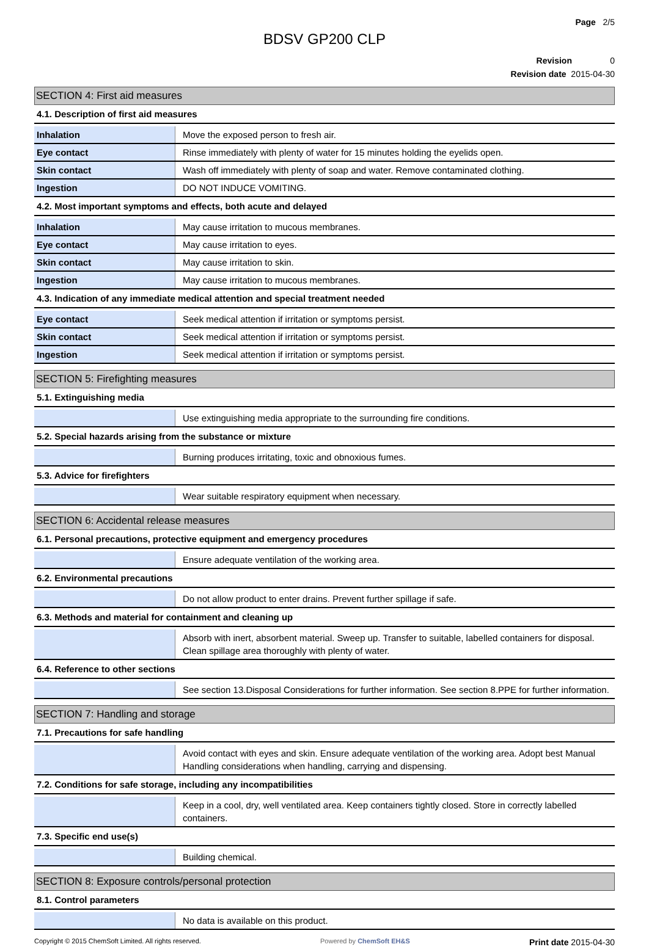Page 2/5
BDSV GP200 CLP
Revision 0
Revision date 2015-04-30
SECTION 4: First aid measures
4.1. Description of first aid measures
| Inhalation | Move the exposed person to fresh air. |
| Eye contact | Rinse immediately with plenty of water for 15 minutes holding the eyelids open. |
| Skin contact | Wash off immediately with plenty of soap and water. Remove contaminated clothing. |
| Ingestion | DO NOT INDUCE VOMITING. |
4.2. Most important symptoms and effects, both acute and delayed
| Inhalation | May cause irritation to mucous membranes. |
| Eye contact | May cause irritation to eyes. |
| Skin contact | May cause irritation to skin. |
| Ingestion | May cause irritation to mucous membranes. |
4.3. Indication of any immediate medical attention and special treatment needed
| Eye contact | Seek medical attention if irritation or symptoms persist. |
| Skin contact | Seek medical attention if irritation or symptoms persist. |
| Ingestion | Seek medical attention if irritation or symptoms persist. |
SECTION 5: Firefighting measures
5.1. Extinguishing media
| | Use extinguishing media appropriate to the surrounding fire conditions. |
5.2. Special hazards arising from the substance or mixture
| | Burning produces irritating, toxic and obnoxious fumes. |
5.3. Advice for firefighters
| | Wear suitable respiratory equipment when necessary. |
SECTION 6: Accidental release measures
6.1. Personal precautions, protective equipment and emergency procedures
| | Ensure adequate ventilation of the working area. |
6.2. Environmental precautions
| | Do not allow product to enter drains. Prevent further spillage if safe. |
6.3. Methods and material for containment and cleaning up
| | Absorb with inert, absorbent material. Sweep up. Transfer to suitable, labelled containers for disposal. Clean spillage area thoroughly with plenty of water. |
6.4. Reference to other sections
| | See section 13.Disposal Considerations for further information. See section 8.PPE for further information. |
SECTION 7: Handling and storage
7.1. Precautions for safe handling
| | Avoid contact with eyes and skin. Ensure adequate ventilation of the working area. Adopt best Manual Handling considerations when handling, carrying and dispensing. |
7.2. Conditions for safe storage, including any incompatibilities
| | Keep in a cool, dry, well ventilated area. Keep containers tightly closed. Store in correctly labelled containers. |
7.3. Specific end use(s)
| | Building chemical. |
SECTION 8: Exposure controls/personal protection
8.1. Control parameters
| | No data is available on this product. |
Copyright © 2015 ChemSoft Limited. All rights reserved. Powered by ChemSoft EH&S Print date 2015-04-30